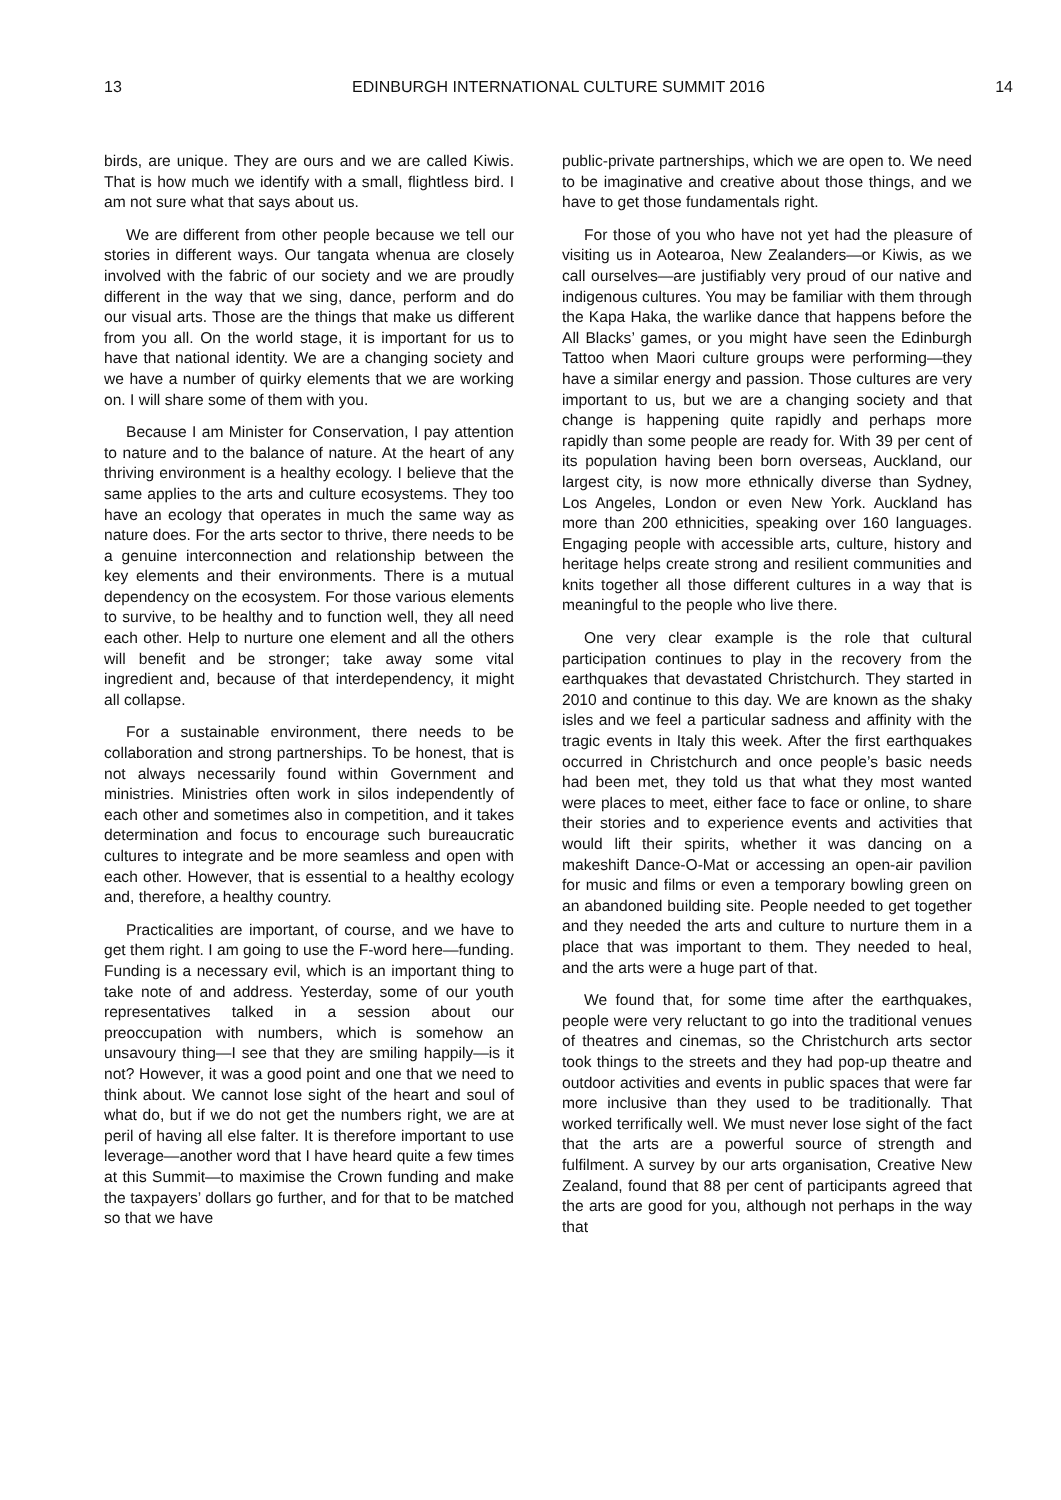13 EDINBURGH INTERNATIONAL CULTURE SUMMIT 2016 14
birds, are unique. They are ours and we are called Kiwis. That is how much we identify with a small, flightless bird. I am not sure what that says about us.
We are different from other people because we tell our stories in different ways. Our tangata whenua are closely involved with the fabric of our society and we are proudly different in the way that we sing, dance, perform and do our visual arts. Those are the things that make us different from you all. On the world stage, it is important for us to have that national identity. We are a changing society and we have a number of quirky elements that we are working on. I will share some of them with you.
Because I am Minister for Conservation, I pay attention to nature and to the balance of nature. At the heart of any thriving environment is a healthy ecology. I believe that the same applies to the arts and culture ecosystems. They too have an ecology that operates in much the same way as nature does. For the arts sector to thrive, there needs to be a genuine interconnection and relationship between the key elements and their environments. There is a mutual dependency on the ecosystem. For those various elements to survive, to be healthy and to function well, they all need each other. Help to nurture one element and all the others will benefit and be stronger; take away some vital ingredient and, because of that interdependency, it might all collapse.
For a sustainable environment, there needs to be collaboration and strong partnerships. To be honest, that is not always necessarily found within Government and ministries. Ministries often work in silos independently of each other and sometimes also in competition, and it takes determination and focus to encourage such bureaucratic cultures to integrate and be more seamless and open with each other. However, that is essential to a healthy ecology and, therefore, a healthy country.
Practicalities are important, of course, and we have to get them right. I am going to use the F-word here—funding. Funding is a necessary evil, which is an important thing to take note of and address. Yesterday, some of our youth representatives talked in a session about our preoccupation with numbers, which is somehow an unsavoury thing—I see that they are smiling happily—is it not? However, it was a good point and one that we need to think about. We cannot lose sight of the heart and soul of what do, but if we do not get the numbers right, we are at peril of having all else falter. It is therefore important to use leverage—another word that I have heard quite a few times at this Summit—to maximise the Crown funding and make the taxpayers’ dollars go further, and for that to be matched so that we have
public-private partnerships, which we are open to. We need to be imaginative and creative about those things, and we have to get those fundamentals right.
For those of you who have not yet had the pleasure of visiting us in Aotearoa, New Zealanders—or Kiwis, as we call ourselves—are justifiably very proud of our native and indigenous cultures. You may be familiar with them through the Kapa Haka, the warlike dance that happens before the All Blacks’ games, or you might have seen the Edinburgh Tattoo when Maori culture groups were performing—they have a similar energy and passion. Those cultures are very important to us, but we are a changing society and that change is happening quite rapidly and perhaps more rapidly than some people are ready for. With 39 per cent of its population having been born overseas, Auckland, our largest city, is now more ethnically diverse than Sydney, Los Angeles, London or even New York. Auckland has more than 200 ethnicities, speaking over 160 languages. Engaging people with accessible arts, culture, history and heritage helps create strong and resilient communities and knits together all those different cultures in a way that is meaningful to the people who live there.
One very clear example is the role that cultural participation continues to play in the recovery from the earthquakes that devastated Christchurch. They started in 2010 and continue to this day. We are known as the shaky isles and we feel a particular sadness and affinity with the tragic events in Italy this week. After the first earthquakes occurred in Christchurch and once people’s basic needs had been met, they told us that what they most wanted were places to meet, either face to face or online, to share their stories and to experience events and activities that would lift their spirits, whether it was dancing on a makeshift Dance-O-Mat or accessing an open-air pavilion for music and films or even a temporary bowling green on an abandoned building site. People needed to get together and they needed the arts and culture to nurture them in a place that was important to them. They needed to heal, and the arts were a huge part of that.
We found that, for some time after the earthquakes, people were very reluctant to go into the traditional venues of theatres and cinemas, so the Christchurch arts sector took things to the streets and they had pop-up theatre and outdoor activities and events in public spaces that were far more inclusive than they used to be traditionally. That worked terrifically well. We must never lose sight of the fact that the arts are a powerful source of strength and fulfilment. A survey by our arts organisation, Creative New Zealand, found that 88 per cent of participants agreed that the arts are good for you, although not perhaps in the way that